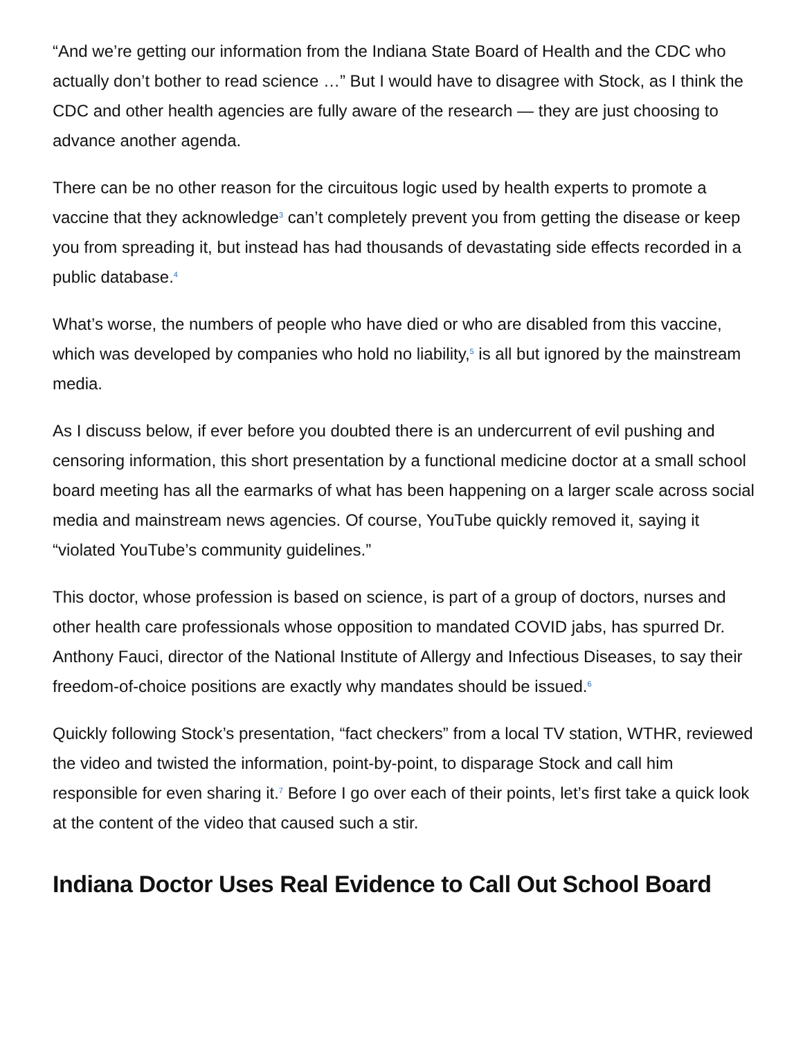“And we’re getting our information from the Indiana State Board of Health and the CDC who actually don’t bother to read science …” But I would have to disagree with Stock, as I think the CDC and other health agencies are fully aware of the research — they are just choosing to advance another agenda.
There can be no other reason for the circuitous logic used by health experts to promote a vaccine that they acknowledge<sup>3</sup> can’t completely prevent you from getting the disease or keep you from spreading it, but instead has had thousands of devastating side effects recorded in a public database.<sup>4</sup>
What’s worse, the numbers of people who have died or who are disabled from this vaccine, which was developed by companies who hold no liability,<sup>5</sup> is all but ignored by the mainstream media.
As I discuss below, if ever before you doubted there is an undercurrent of evil pushing and censoring information, this short presentation by a functional medicine doctor at a small school board meeting has all the earmarks of what has been happening on a larger scale across social media and mainstream news agencies. Of course, YouTube quickly removed it, saying it “violated YouTube’s community guidelines.”
This doctor, whose profession is based on science, is part of a group of doctors, nurses and other health care professionals whose opposition to mandated COVID jabs, has spurred Dr. Anthony Fauci, director of the National Institute of Allergy and Infectious Diseases, to say their freedom-of-choice positions are exactly why mandates should be issued.<sup>6</sup>
Quickly following Stock’s presentation, “fact checkers” from a local TV station, WTHR, reviewed the video and twisted the information, point-by-point, to disparage Stock and call him responsible for even sharing it.<sup>7</sup> Before I go over each of their points, let’s first take a quick look at the content of the video that caused such a stir.
Indiana Doctor Uses Real Evidence to Call Out School Board